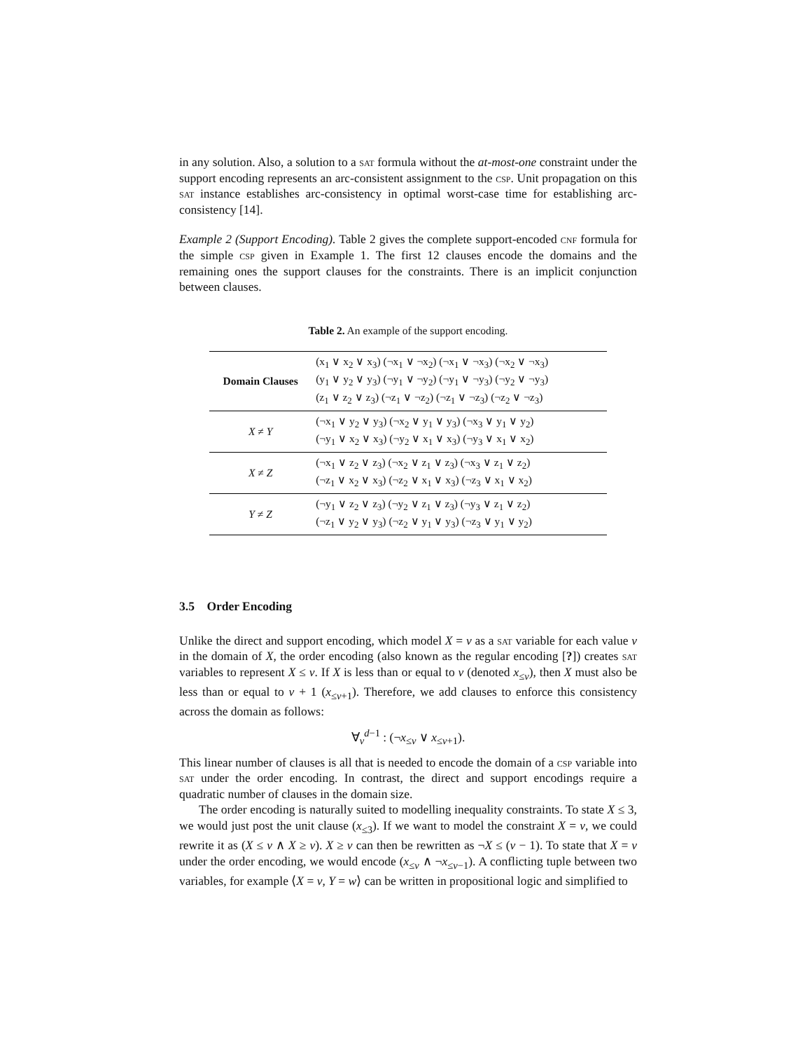in any solution. Also, a solution to a sat formula without the at-most-one constraint under the support encoding represents an arc-consistent assignment to the csp. Unit propagation on this sat instance establishes arc-consistency in optimal worst-case time for establishing arc-consistency [14].
Example 2 (Support Encoding). Table 2 gives the complete support-encoded cnf formula for the simple csp given in Example 1. The first 12 clauses encode the domains and the remaining ones the support clauses for the constraints. There is an implicit conjunction between clauses.
Table 2. An example of the support encoding.
| Domain Clauses | (x<sub>1</sub> ∨ x<sub>2</sub> ∨ x<sub>3</sub>) (¬x<sub>1</sub> ∨ ¬x<sub>2</sub>) (¬x<sub>1</sub> ∨ ¬x<sub>3</sub>) (¬x<sub>2</sub> ∨ ¬x<sub>3</sub>) (y<sub>1</sub> ∨ y<sub>2</sub> ∨ y<sub>3</sub>) (¬y<sub>1</sub> ∨ ¬y<sub>2</sub>) (¬y<sub>1</sub> ∨ ¬y<sub>3</sub>) (¬y<sub>2</sub> ∨ ¬y<sub>3</sub>) (z<sub>1</sub> ∨ z<sub>2</sub> ∨ z<sub>3</sub>) (¬z<sub>1</sub> ∨ ¬z<sub>2</sub>) (¬z<sub>1</sub> ∨ ¬z<sub>3</sub>) (¬z<sub>2</sub> ∨ ¬z<sub>3</sub>) |
| X ≠ Y | (¬x<sub>1</sub> ∨ y<sub>2</sub> ∨ y<sub>3</sub>) (¬x<sub>2</sub> ∨ y<sub>1</sub> ∨ y<sub>3</sub>) (¬x<sub>3</sub> ∨ y<sub>1</sub> ∨ y<sub>2</sub>) (¬y<sub>1</sub> ∨ x<sub>2</sub> ∨ x<sub>3</sub>) (¬y<sub>2</sub> ∨ x<sub>1</sub> ∨ x<sub>3</sub>) (¬y<sub>3</sub> ∨ x<sub>1</sub> ∨ x<sub>2</sub>) |
| X ≠ Z | (¬x<sub>1</sub> ∨ z<sub>2</sub> ∨ z<sub>3</sub>) (¬x<sub>2</sub> ∨ z<sub>1</sub> ∨ z<sub>3</sub>) (¬x<sub>3</sub> ∨ z<sub>1</sub> ∨ z<sub>2</sub>) (¬z<sub>1</sub> ∨ x<sub>2</sub> ∨ x<sub>3</sub>) (¬z<sub>2</sub> ∨ x<sub>1</sub> ∨ x<sub>3</sub>) (¬z<sub>3</sub> ∨ x<sub>1</sub> ∨ x<sub>2</sub>) |
| Y ≠ Z | (¬y<sub>1</sub> ∨ z<sub>2</sub> ∨ z<sub>3</sub>) (¬y<sub>2</sub> ∨ z<sub>1</sub> ∨ z<sub>3</sub>) (¬y<sub>3</sub> ∨ z<sub>1</sub> ∨ z<sub>2</sub>) (¬z<sub>1</sub> ∨ y<sub>2</sub> ∨ y<sub>3</sub>) (¬z<sub>2</sub> ∨ y<sub>1</sub> ∨ y<sub>3</sub>) (¬z<sub>3</sub> ∨ y<sub>1</sub> ∨ y<sub>2</sub>) |
3.5 Order Encoding
Unlike the direct and support encoding, which model X = v as a sat variable for each value v in the domain of X, the order encoding (also known as the regular encoding [?]) creates sat variables to represent X ≤ v. If X is less than or equal to v (denoted x<sub>≤v</sub>), then X must also be less than or equal to v + 1 (x<sub>≤v+1</sub>). Therefore, we add clauses to enforce this consistency across the domain as follows:
∀<sub>v</sub><sup>d−1</sup> : (¬x<sub>≤v</sub> ∨ x<sub>≤v+1</sub>).
This linear number of clauses is all that is needed to encode the domain of a csp variable into sat under the order encoding. In contrast, the direct and support encodings require a quadratic number of clauses in the domain size.
The order encoding is naturally suited to modelling inequality constraints. To state X ≤ 3, we would just post the unit clause (x<sub>≤3</sub>). If we want to model the constraint X = v, we could rewrite it as (X ≤ v ∧ X ≥ v). X ≥ v can then be rewritten as ¬X ≤ (v − 1). To state that X = v under the order encoding, we would encode (x<sub>≤v</sub> ∧ ¬x<sub>≤v−1</sub>). A conflicting tuple between two variables, for example ⟨X = v, Y = w⟩ can be written in propositional logic and simplified to